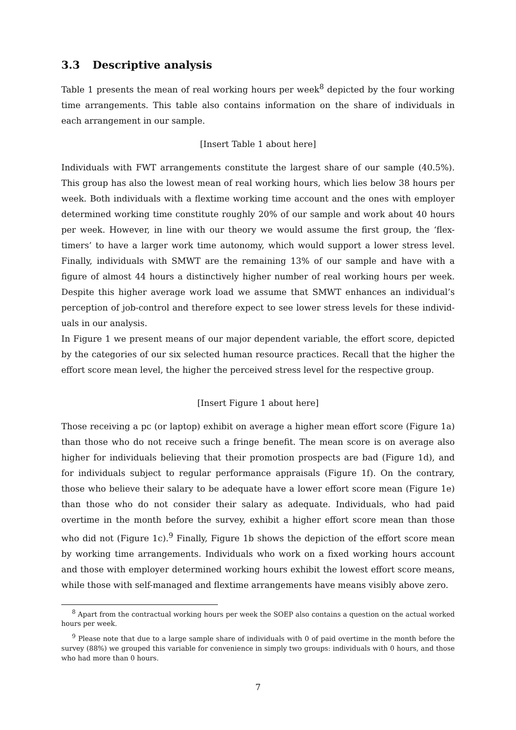3.3 Descriptive analysis
Table 1 presents the mean of real working hours per week<sup>8</sup> depicted by the four working time arrangements. This table also contains information on the share of individuals in each arrangement in our sample.
[Insert Table 1 about here]
Individuals with FWT arrangements constitute the largest share of our sample (40.5%). This group has also the lowest mean of real working hours, which lies below 38 hours per week. Both individuals with a flextime working time account and the ones with employer determined working time constitute roughly 20% of our sample and work about 40 hours per week. However, in line with our theory we would assume the first group, the ‘flex-timers’ to have a larger work time autonomy, which would support a lower stress level. Finally, individuals with SMWT are the remaining 13% of our sample and have with a figure of almost 44 hours a distinctively higher number of real working hours per week. Despite this higher average work load we assume that SMWT enhances an individual’s perception of job-control and therefore expect to see lower stress levels for these individ-uals in our analysis.
In Figure 1 we present means of our major dependent variable, the effort score, depicted by the categories of our six selected human resource practices. Recall that the higher the effort score mean level, the higher the perceived stress level for the respective group.
[Insert Figure 1 about here]
Those receiving a pc (or laptop) exhibit on average a higher mean effort score (Figure 1a) than those who do not receive such a fringe benefit. The mean score is on average also higher for individuals believing that their promotion prospects are bad (Figure 1d), and for individuals subject to regular performance appraisals (Figure 1f). On the contrary, those who believe their salary to be adequate have a lower effort score mean (Figure 1e) than those who do not consider their salary as adequate. Individuals, who had paid overtime in the month before the survey, exhibit a higher effort score mean than those who did not (Figure 1c).<sup>9</sup> Finally, Figure 1b shows the depiction of the effort score mean by working time arrangements. Individuals who work on a fixed working hours account and those with employer determined working hours exhibit the lowest effort score means, while those with self-managed and flextime arrangements have means visibly above zero.
<sup>8</sup> Apart from the contractual working hours per week the SOEP also contains a question on the actual worked hours per week.
<sup>9</sup> Please note that due to a large sample share of individuals with 0 of paid overtime in the month before the survey (88%) we grouped this variable for convenience in simply two groups: individuals with 0 hours, and those who had more than 0 hours.
7